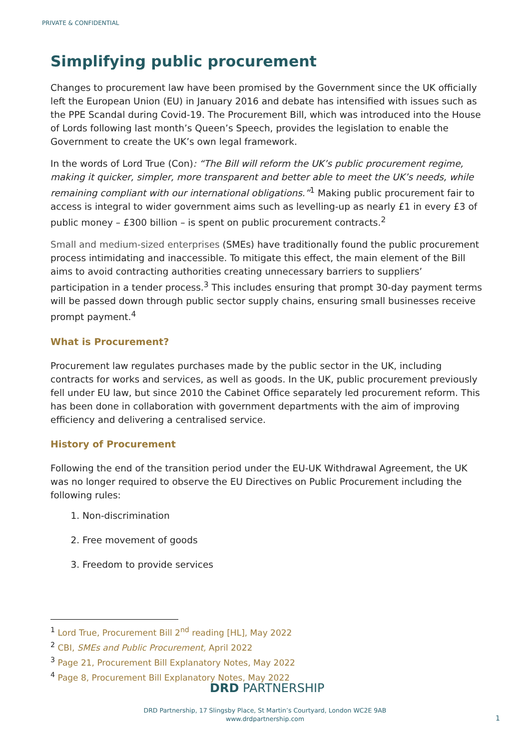PRIVATE & CONFIDENTIAL
Simplifying public procurement
Changes to procurement law have been promised by the Government since the UK officially left the European Union (EU) in January 2016 and debate has intensified with issues such as the PPE Scandal during Covid-19. The Procurement Bill, which was introduced into the House of Lords following last month’s Queen’s Speech, provides the legislation to enable the Government to create the UK’s own legal framework.
In the words of Lord True (Con): “The Bill will reform the UK’s public procurement regime, making it quicker, simpler, more transparent and better able to meet the UK’s needs, while remaining compliant with our international obligations.”<sup>1</sup> Making public procurement fair to access is integral to wider government aims such as levelling-up as nearly £1 in every £3 of public money – £300 billion – is spent on public procurement contracts.<sup>2</sup>
Small and medium-sized enterprises (SMEs) have traditionally found the public procurement process intimidating and inaccessible. To mitigate this effect, the main element of the Bill aims to avoid contracting authorities creating unnecessary barriers to suppliers’ participation in a tender process.<sup>3</sup> This includes ensuring that prompt 30-day payment terms will be passed down through public sector supply chains, ensuring small businesses receive prompt payment.<sup>4</sup>
What is Procurement?
Procurement law regulates purchases made by the public sector in the UK, including contracts for works and services, as well as goods. In the UK, public procurement previously fell under EU law, but since 2010 the Cabinet Office separately led procurement reform. This has been done in collaboration with government departments with the aim of improving efficiency and delivering a centralised service.
History of Procurement
Following the end of the transition period under the EU-UK Withdrawal Agreement, the UK was no longer required to observe the EU Directives on Public Procurement including the following rules:
1. Non-discrimination
2. Free movement of goods
3. Freedom to provide services
<sup>1</sup> Lord True, Procurement Bill 2<sup>nd</sup> reading [HL], May 2022
<sup>2</sup> CBI, SMEs and Public Procurement, April 2022
<sup>3</sup> Page 21, Procurement Bill Explanatory Notes, May 2022
<sup>4</sup> Page 8, Procurement Bill Explanatory Notes, May 2022
DRD PARTNERSHIP
DRD Partnership, 17 Slingsby Place, St Martin’s Courtyard, London WC2E 9AB
www.drdpartnership.com
1